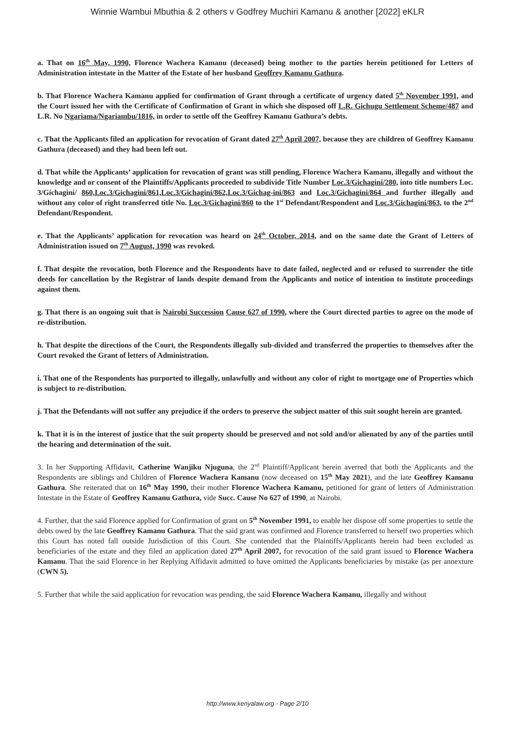Winnie Wambui Mbuthia & 2 others v Godfrey Muchiri Kamanu & another [2022] eKLR
a. That on 16<sup>th</sup> May, 1990, Florence Wachera Kamanu (deceased) being mother to the parties herein petitioned for Letters of Administration intestate in the Matter of the Estate of her husband Geoffrey Kamanu Gathura.
b. That Florence Wachera Kamanu applied for confirmation of Grant through a certificate of urgency dated 5<sup>th</sup> November 1991, and the Court issued her with the Certificate of Confirmation of Grant in which she disposed off L.R. Gichugu Settlement Scheme/487 and L.R. No Ngariama/Ngariambu/1816, in order to settle off the Geoffrey Kamanu Gathura’s debts.
c. That the Applicants filed an application for revocation of Grant dated 27<sup>th</sup> April 2007, because they are children of Geoffrey Kamanu Gathura (deceased) and they had been left out.
d. That while the Applicants’ application for revocation of grant was still pending, Florence Wachera Kamanu, illegally and without the knowledge and or consent of the Plaintiffs/Applicants proceeded to subdivide Title Number Loc.3/Gichagini/280, into title numbers Loc. 3/Gichagini/ 860,Loc.3/Gichagini/861,Loc.3/Gichagini/862,Loc.3/Gichag-ini/863 and Loc.3/Gichagini/864 and further illegally and without any color of right transferred title No. Loc.3/Gichagini/860 to the 1<sup>st</sup> Defendant/Respondent and Loc.3/Gichagini/863, to the 2<sup>nd</sup> Defendant/Respondent.
e. That the Applicants’ application for revocation was heard on 24<sup>th</sup> October, 2014, and on the same date the Grant of Letters of Administration issued on 7<sup>th</sup> August, 1990 was revoked.
f. That despite the revocation, both Florence and the Respondents have to date failed, neglected and or refused to surrender the title deeds for cancellation by the Registrar of lands despite demand from the Applicants and notice of intention to institute proceedings against them.
g. That there is an ongoing suit that is Nairobi Succession Cause 627 of 1990, where the Court directed parties to agree on the mode of re-distribution.
h. That despite the directions of the Court, the Respondents illegally sub-divided and transferred the properties to themselves after the Court revoked the Grant of letters of Administration.
i. That one of the Respondents has purported to illegally, unlawfully and without any color of right to mortgage one of Properties which is subject to re-distribution.
j. That the Defendants will not suffer any prejudice if the orders to preserve the subject matter of this suit sought herein are granted.
k. That it is in the interest of justice that the suit property should be preserved and not sold and/or alienated by any of the parties until the hearing and determination of the suit.
3. In her Supporting Affidavit, Catherine Wanjiku Njuguna, the 2<sup>nd</sup> Plaintiff/Applicant herein averred that both the Applicants and the Respondents are siblings and Children of Florence Wachera Kamanu (now deceased on 15<sup>th</sup> May 2021), and the late Geoffrey Kamanu Gathura. She reiterated that on 16<sup>th</sup> May 1990, their mother Florence Wachera Kamanu, petitioned for grant of letters of Administration Intestate in the Estate of Geoffrey Kamanu Gathura, vide Succ. Cause No 627 of 1990, at Nairobi.
4. Further, that the said Florence applied for Confirmation of grant on 5<sup>th</sup> November 1991, to enable her dispose off some properties to settle the debts owed by the late Geoffrey Kamanu Gathura. That the said grant was confirmed and Florence transferred to herself two properties which this Court has noted fall outside Jurisdiction of this Court. She contended that the Plaintiffs/Applicants herein had been excluded as beneficiaries of the estate and they filed an application dated 27<sup>th</sup> April 2007, for revocation of the said grant issued to Florence Wachera Kamanu. That the said Florence in her Replying Affidavit admitted to have omitted the Applicants beneficiaries by mistake (as per annexture (CWN 5).
5. Further that while the said application for revocation was pending, the said Florence Wachera Kamanu, illegally and without
http://www.kenyalaw.org - Page 2/10